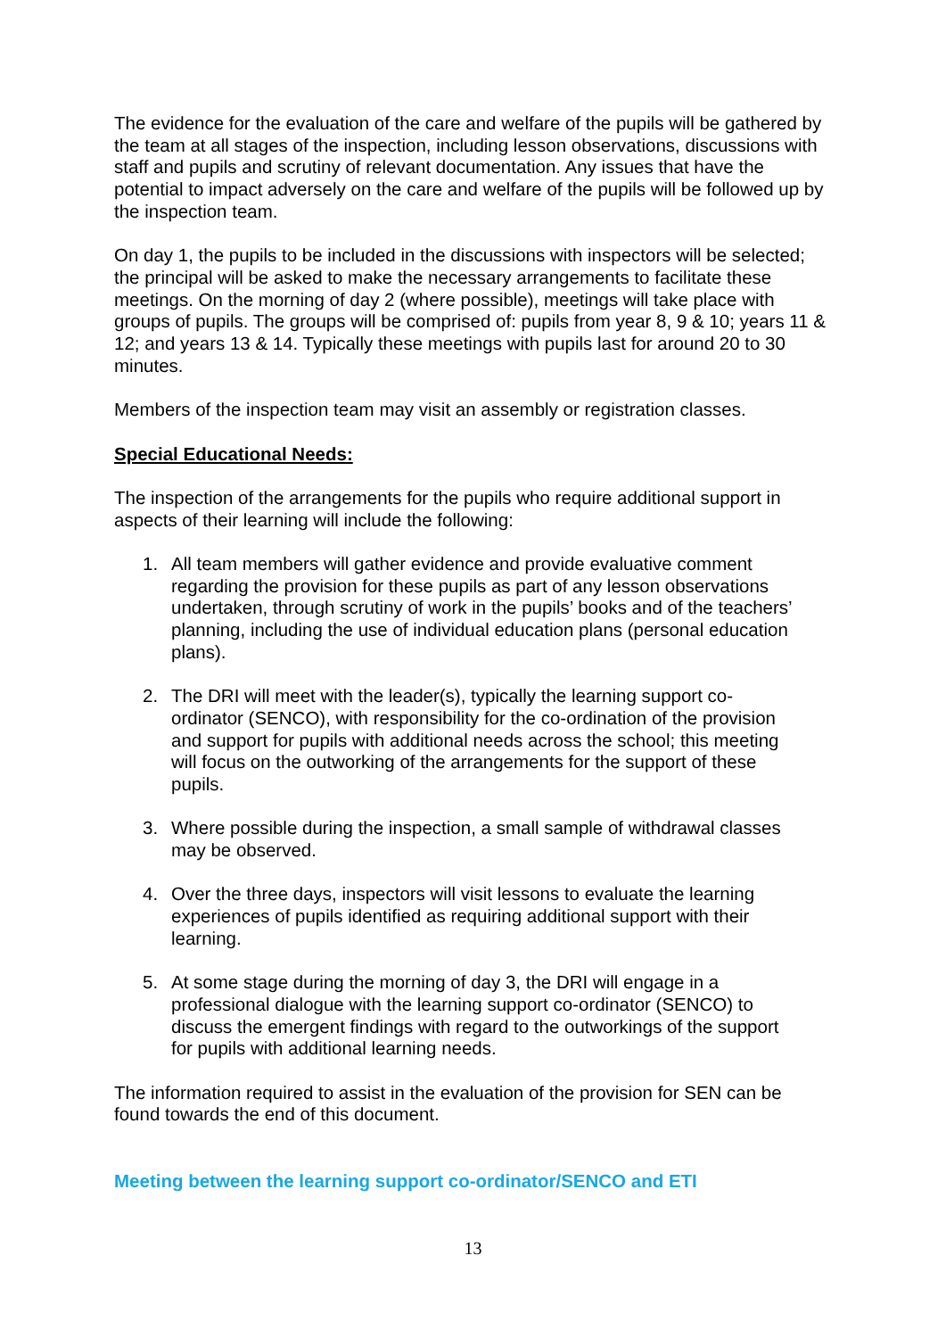The evidence for the evaluation of the care and welfare of the pupils will be gathered by the team at all stages of the inspection, including lesson observations, discussions with staff and pupils and scrutiny of relevant documentation. Any issues that have the potential to impact adversely on the care and welfare of the pupils will be followed up by the inspection team.
On day 1, the pupils to be included in the discussions with inspectors will be selected; the principal will be asked to make the necessary arrangements to facilitate these meetings. On the morning of day 2 (where possible), meetings will take place with groups of pupils. The groups will be comprised of: pupils from year 8, 9 & 10; years 11 & 12; and years 13 & 14. Typically these meetings with pupils last for around 20 to 30 minutes.
Members of the inspection team may visit an assembly or registration classes.
Special Educational Needs:
The inspection of the arrangements for the pupils who require additional support in aspects of their learning will include the following:
1. All team members will gather evidence and provide evaluative comment
regarding the provision for these pupils as part of any lesson observations
undertaken, through scrutiny of work in the pupils’ books and of the teachers’
planning, including the use of individual education plans (personal education
plans).
2. The DRI will meet with the leader(s), typically the learning support co-
ordinator (SENCO), with responsibility for the co-ordination of the provision
and support for pupils with additional needs across the school; this meeting
will focus on the outworking of the arrangements for the support of these
pupils.
3. Where possible during the inspection, a small sample of withdrawal classes
may be observed.
4. Over the three days, inspectors will visit lessons to evaluate the learning
experiences of pupils identified as requiring additional support with their
learning.
5. At some stage during the morning of day 3, the DRI will engage in a
professional dialogue with the learning support co-ordinator (SENCO) to
discuss the emergent findings with regard to the outworkings of the support
for pupils with additional learning needs.
The information required to assist in the evaluation of the provision for SEN can be found towards the end of this document.
Meeting between the learning support co-ordinator/SENCO and ETI
13